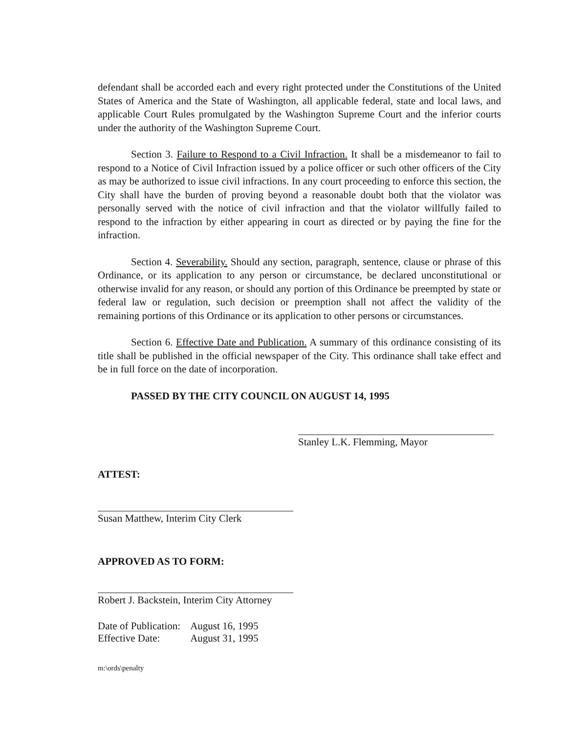defendant shall be accorded each and every right protected under the Constitutions of the United States of America and the State of Washington, all applicable federal, state and local laws, and applicable Court Rules promulgated by the Washington Supreme Court and the inferior courts under the authority of the Washington Supreme Court.
Section 3. Failure to Respond to a Civil Infraction. It shall be a misdemeanor to fail to respond to a Notice of Civil Infraction issued by a police officer or such other officers of the City as may be authorized to issue civil infractions. In any court proceeding to enforce this section, the City shall have the burden of proving beyond a reasonable doubt both that the violator was personally served with the notice of civil infraction and that the violator willfully failed to respond to the infraction by either appearing in court as directed or by paying the fine for the infraction.
Section 4. Severability. Should any section, paragraph, sentence, clause or phrase of this Ordinance, or its application to any person or circumstance, be declared unconstitutional or otherwise invalid for any reason, or should any portion of this Ordinance be preempted by state or federal law or regulation, such decision or preemption shall not affect the validity of the remaining portions of this Ordinance or its application to other persons or circumstances.
Section 6. Effective Date and Publication. A summary of this ordinance consisting of its title shall be published in the official newspaper of the City. This ordinance shall take effect and be in full force on the date of incorporation.
PASSED BY THE CITY COUNCIL ON AUGUST 14, 1995
Stanley L.K. Flemming, Mayor
ATTEST:
Susan Matthew, Interim City Clerk
APPROVED AS TO FORM:
Robert J. Backstein, Interim City Attorney
| Date of Publication: | August 16, 1995 |
| Effective Date: | August 31, 1995 |
m:\ords\penalty